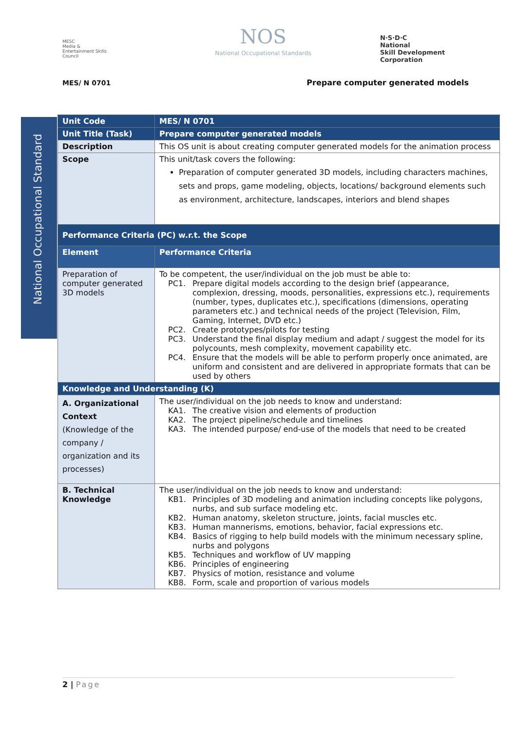MESC
Media & Entertainment Skills Council
NOS
National Occupational Standards
N·S·D·C
National
Skill Development
Corporation
MES/ N 0701
Prepare computer generated models
National Occupational Standard
| Unit Code | MES/ N 0701 |
| Unit Title (Task) | Prepare computer generated models |
| Description | This OS unit is about creating computer generated models for the animation process |
| Scope | This unit/task covers the following: Preparation of computer generated 3D models, including characters machines, sets and props, game modeling, objects, locations/ background elements such as environment, architecture, landscapes, interiors and blend shapes |
| Performance Criteria (PC) w.r.t. the Scope | |
| Element | Performance Criteria |
| Preparation of computer generated 3D models | To be competent, the user/individual on the job must be able to: PC1. Prepare digital models according to the design brief (appearance, complexion, dressing, moods, personalities, expressions etc.), requirements (number, types, duplicates etc.), specifications (dimensions, operating parameters etc.) and technical needs of the project (Television, Film, Gaming, Internet, DVD etc.) PC2. Create prototypes/pilots for testing PC3. Understand the final display medium and adapt / suggest the model for its polycounts, mesh complexity, movement capability etc. PC4. Ensure that the models will be able to perform properly once animated, are uniform and consistent and are delivered in appropriate formats that can be used by others |
| Knowledge and Understanding (K) | |
| A. Organizational Context (Knowledge of the company / organization and its processes) | The user/individual on the job needs to know and understand: KA1. The creative vision and elements of production KA2. The project pipeline/schedule and timelines KA3. The intended purpose/ end-use of the models that need to be created |
| B. Technical Knowledge | The user/individual on the job needs to know and understand: KB1. Principles of 3D modeling and animation including concepts like polygons, nurbs, and sub surface modeling etc. KB2. Human anatomy, skeleton structure, joints, facial muscles etc. KB3. Human mannerisms, emotions, behavior, facial expressions etc. KB4. Basics of rigging to help build models with the minimum necessary spline, nurbs and polygons KB5. Techniques and workflow of UV mapping KB6. Principles of engineering KB7. Physics of motion, resistance and volume KB8. Form, scale and proportion of various models |
2 | Page